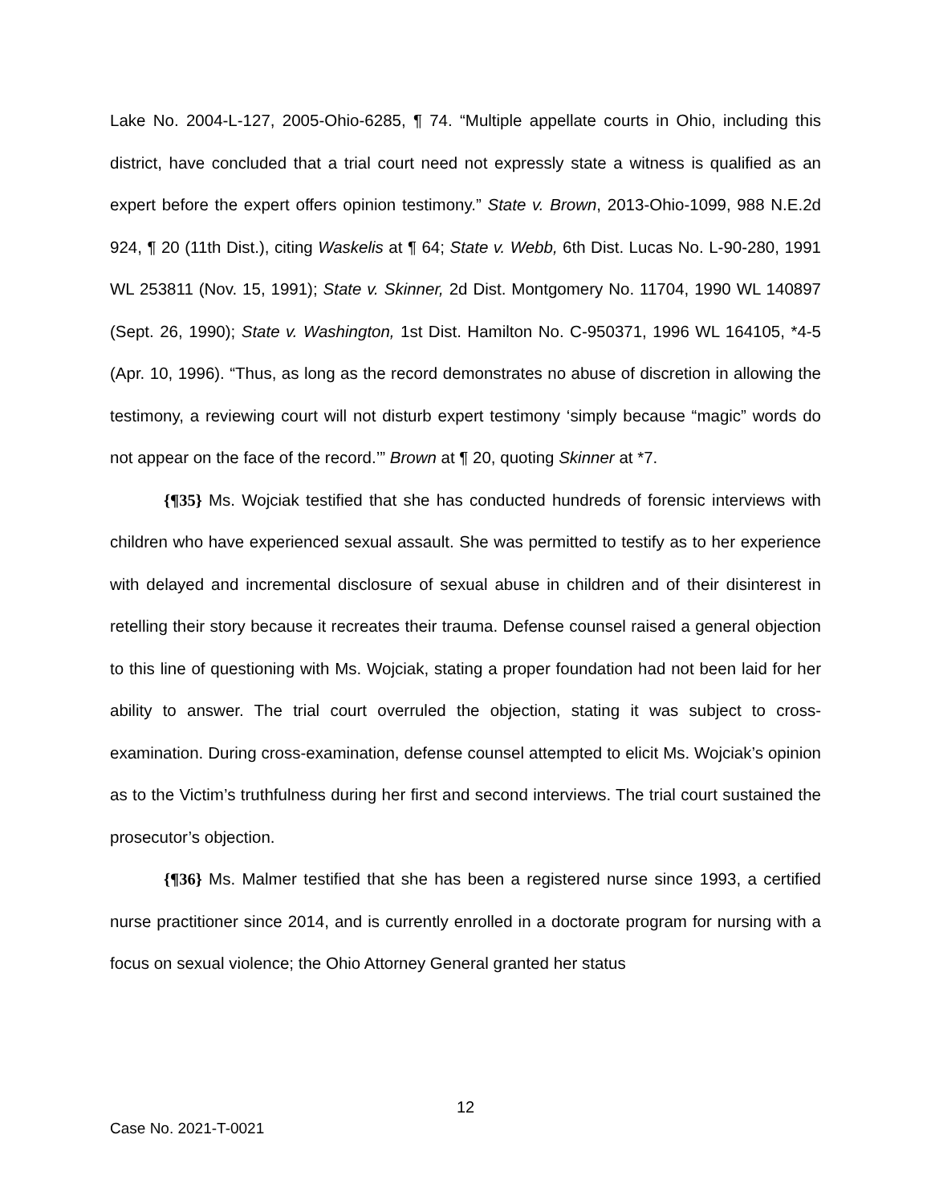Lake No. 2004-L-127, 2005-Ohio-6285, ¶ 74. “Multiple appellate courts in Ohio, including this district, have concluded that a trial court need not expressly state a witness is qualified as an expert before the expert offers opinion testimony.” State v. Brown, 2013-Ohio-1099, 988 N.E.2d 924, ¶ 20 (11th Dist.), citing Waskelis at ¶ 64; State v. Webb, 6th Dist. Lucas No. L-90-280, 1991 WL 253811 (Nov. 15, 1991); State v. Skinner, 2d Dist. Montgomery No. 11704, 1990 WL 140897 (Sept. 26, 1990); State v. Washington, 1st Dist. Hamilton No. C-950371, 1996 WL 164105, *4-5 (Apr. 10, 1996). “Thus, as long as the record demonstrates no abuse of discretion in allowing the testimony, a reviewing court will not disturb expert testimony ‘simply because “magic” words do not appear on the face of the record.’” Brown at ¶ 20, quoting Skinner at *7.
{¶35} Ms. Wojciak testified that she has conducted hundreds of forensic interviews with children who have experienced sexual assault. She was permitted to testify as to her experience with delayed and incremental disclosure of sexual abuse in children and of their disinterest in retelling their story because it recreates their trauma. Defense counsel raised a general objection to this line of questioning with Ms. Wojciak, stating a proper foundation had not been laid for her ability to answer. The trial court overruled the objection, stating it was subject to cross-examination. During cross-examination, defense counsel attempted to elicit Ms. Wojciak’s opinion as to the Victim’s truthfulness during her first and second interviews. The trial court sustained the prosecutor’s objection.
{¶36} Ms. Malmer testified that she has been a registered nurse since 1993, a certified nurse practitioner since 2014, and is currently enrolled in a doctorate program for nursing with a focus on sexual violence; the Ohio Attorney General granted her status
12
Case No. 2021-T-0021